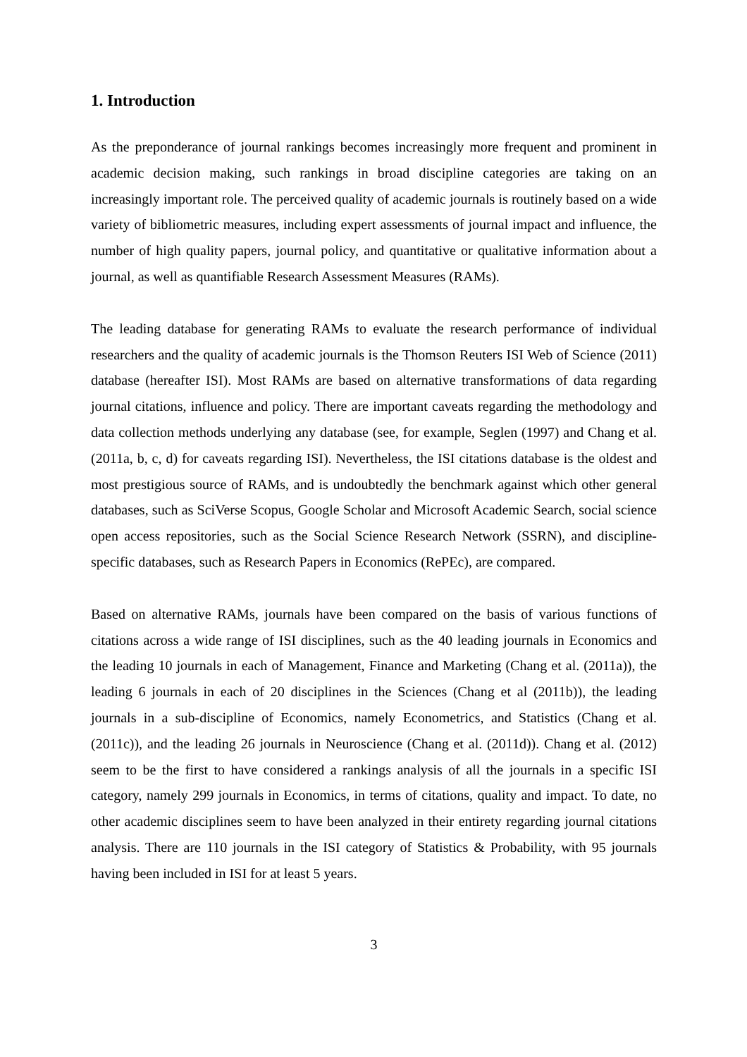1. Introduction
As the preponderance of journal rankings becomes increasingly more frequent and prominent in academic decision making, such rankings in broad discipline categories are taking on an increasingly important role. The perceived quality of academic journals is routinely based on a wide variety of bibliometric measures, including expert assessments of journal impact and influence, the number of high quality papers, journal policy, and quantitative or qualitative information about a journal, as well as quantifiable Research Assessment Measures (RAMs).
The leading database for generating RAMs to evaluate the research performance of individual researchers and the quality of academic journals is the Thomson Reuters ISI Web of Science (2011) database (hereafter ISI). Most RAMs are based on alternative transformations of data regarding journal citations, influence and policy. There are important caveats regarding the methodology and data collection methods underlying any database (see, for example, Seglen (1997) and Chang et al. (2011a, b, c, d) for caveats regarding ISI). Nevertheless, the ISI citations database is the oldest and most prestigious source of RAMs, and is undoubtedly the benchmark against which other general databases, such as SciVerse Scopus, Google Scholar and Microsoft Academic Search, social science open access repositories, such as the Social Science Research Network (SSRN), and discipline-specific databases, such as Research Papers in Economics (RePEc), are compared.
Based on alternative RAMs, journals have been compared on the basis of various functions of citations across a wide range of ISI disciplines, such as the 40 leading journals in Economics and the leading 10 journals in each of Management, Finance and Marketing (Chang et al. (2011a)), the leading 6 journals in each of 20 disciplines in the Sciences (Chang et al (2011b)), the leading journals in a sub-discipline of Economics, namely Econometrics, and Statistics (Chang et al. (2011c)), and the leading 26 journals in Neuroscience (Chang et al. (2011d)). Chang et al. (2012) seem to be the first to have considered a rankings analysis of all the journals in a specific ISI category, namely 299 journals in Economics, in terms of citations, quality and impact. To date, no other academic disciplines seem to have been analyzed in their entirety regarding journal citations analysis. There are 110 journals in the ISI category of Statistics & Probability, with 95 journals having been included in ISI for at least 5 years.
3